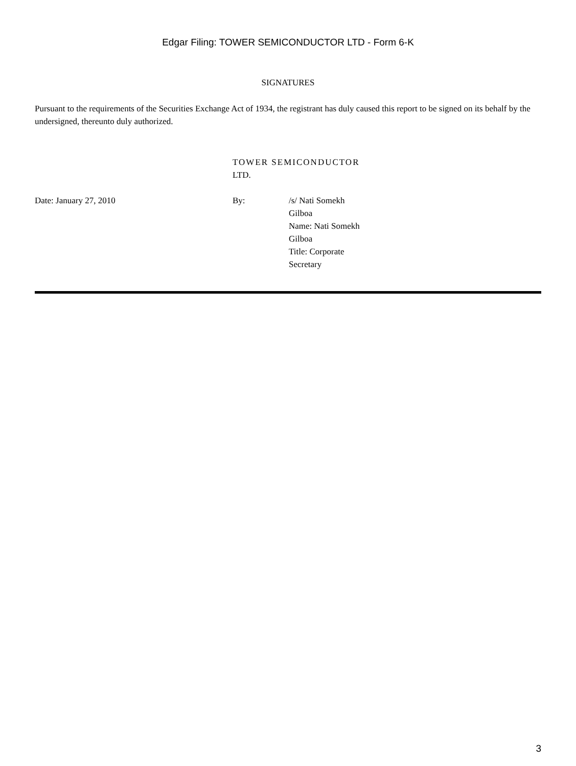Edgar Filing: TOWER SEMICONDUCTOR LTD - Form 6-K
SIGNATURES
Pursuant to the requirements of the Securities Exchange Act of 1934, the registrant has duly caused this report to be signed on its behalf by the undersigned, thereunto duly authorized.
TOWER SEMICONDUCTOR
LTD.
Date: January 27, 2010
By:
/s/ Nati Somekh
Gilboa
Name: Nati Somekh
Gilboa
Title: Corporate
Secretary
3